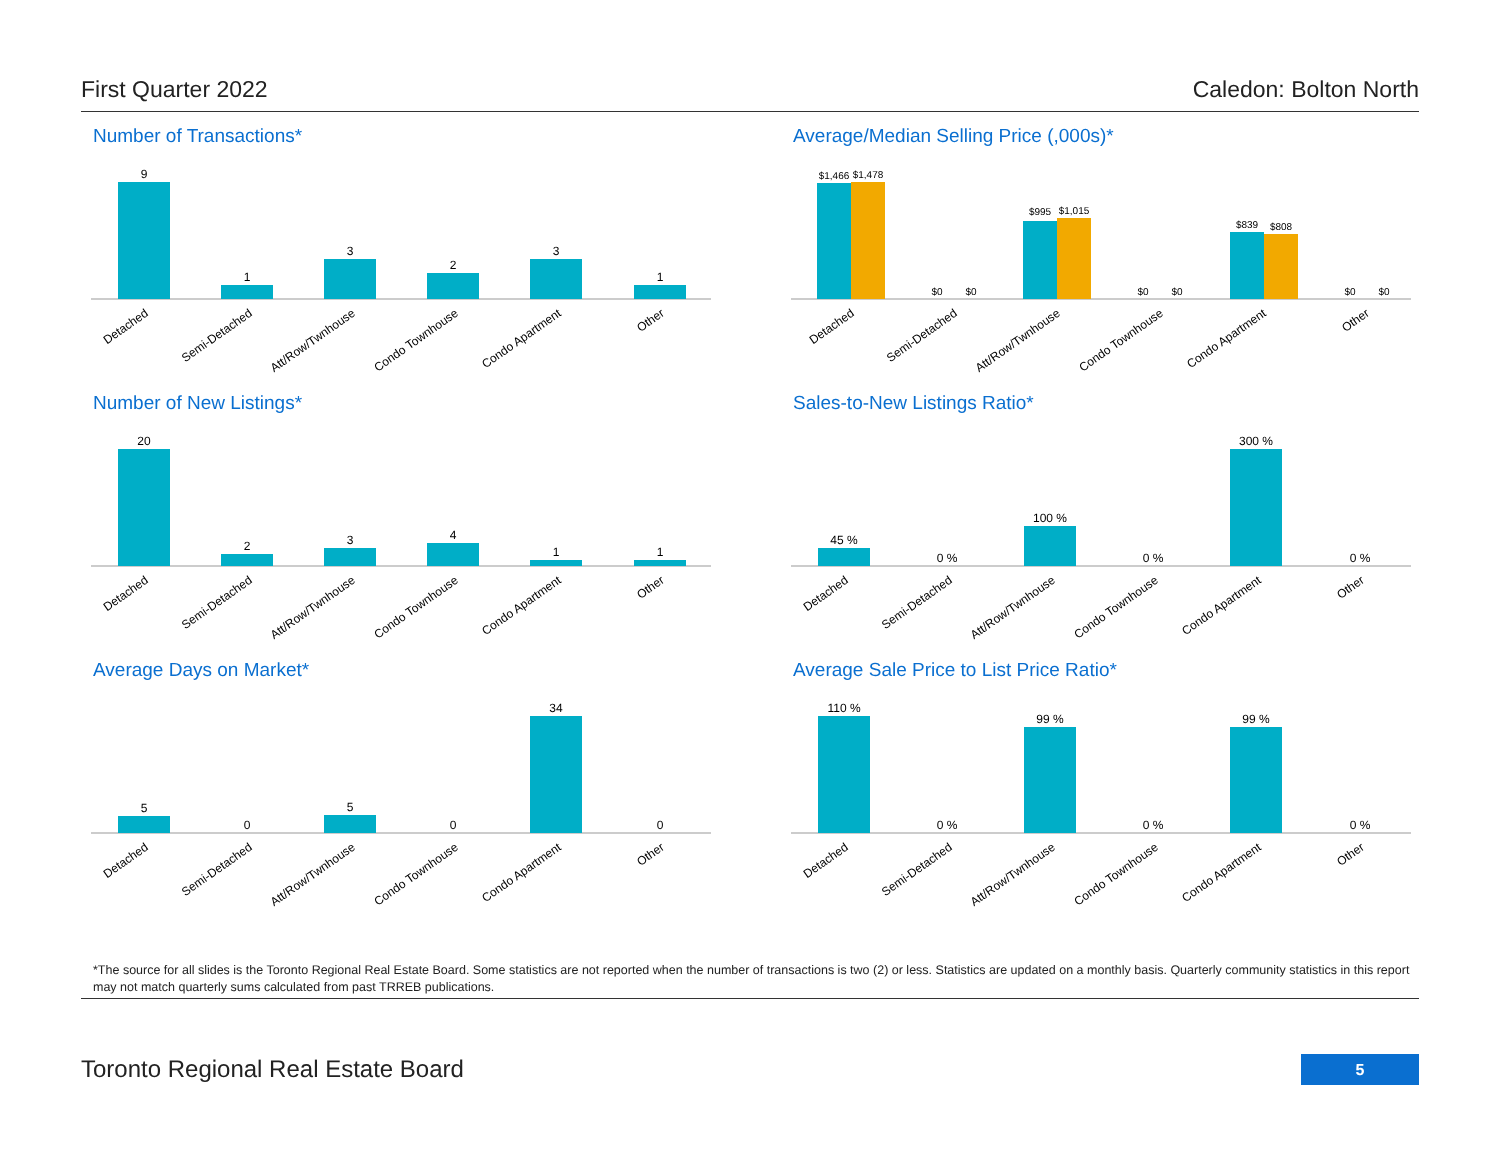First Quarter 2022 Caledon: Bolton North
Number of Transactions*
9
1
3
2
3
1
Detached
Semi-Detached
Att/Row/Twnhouse
Condo Townhouse
Condo Apartment
Other
Average/Median Selling Price (,000s)*
$1,466
$1,478
$0
$0
$995
$1,015
$0
$0
$839
$808
$0
$0
Detached
Semi-Detached
Att/Row/Twnhouse
Condo Townhouse
Condo Apartment
Other
Number of New Listings*
20
2
3
4
1
1
Detached
Semi-Detached
Att/Row/Twnhouse
Condo Townhouse
Condo Apartment
Other
Sales-to-New Listings Ratio*
45 %
0 %
100 %
0 %
300 %
0 %
Detached
Semi-Detached
Att/Row/Twnhouse
Condo Townhouse
Condo Apartment
Other
Average Days on Market*
5
0
5
0
34
0
Detached
Semi-Detached
Att/Row/Twnhouse
Condo Townhouse
Condo Apartment
Other
Average Sale Price to List Price Ratio*
110 %
0 %
99 %
0 %
99 %
0 %
Detached
Semi-Detached
Att/Row/Twnhouse
Condo Townhouse
Condo Apartment
Other
*The source for all slides is the Toronto Regional Real Estate Board. Some statistics are not reported when the number of transactions is two (2) or less. Statistics are updated on a monthly basis. Quarterly community statistics in this report may not match quarterly sums calculated from past TRREB publications.
Toronto Regional Real Estate Board
5